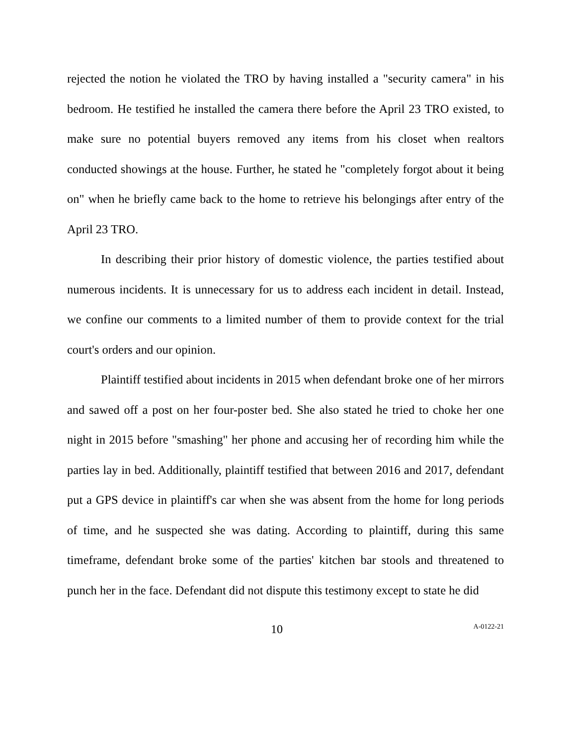rejected the notion he violated the TRO by having installed a "security camera" in his bedroom. He testified he installed the camera there before the April 23 TRO existed, to make sure no potential buyers removed any items from his closet when realtors conducted showings at the house. Further, he stated he "completely forgot about it being on" when he briefly came back to the home to retrieve his belongings after entry of the April 23 TRO.
In describing their prior history of domestic violence, the parties testified about numerous incidents. It is unnecessary for us to address each incident in detail. Instead, we confine our comments to a limited number of them to provide context for the trial court's orders and our opinion.
Plaintiff testified about incidents in 2015 when defendant broke one of her mirrors and sawed off a post on her four-poster bed. She also stated he tried to choke her one night in 2015 before "smashing" her phone and accusing her of recording him while the parties lay in bed. Additionally, plaintiff testified that between 2016 and 2017, defendant put a GPS device in plaintiff's car when she was absent from the home for long periods of time, and he suspected she was dating. According to plaintiff, during this same timeframe, defendant broke some of the parties' kitchen bar stools and threatened to punch her in the face. Defendant did not dispute this testimony except to state he did
10 A-0122-21